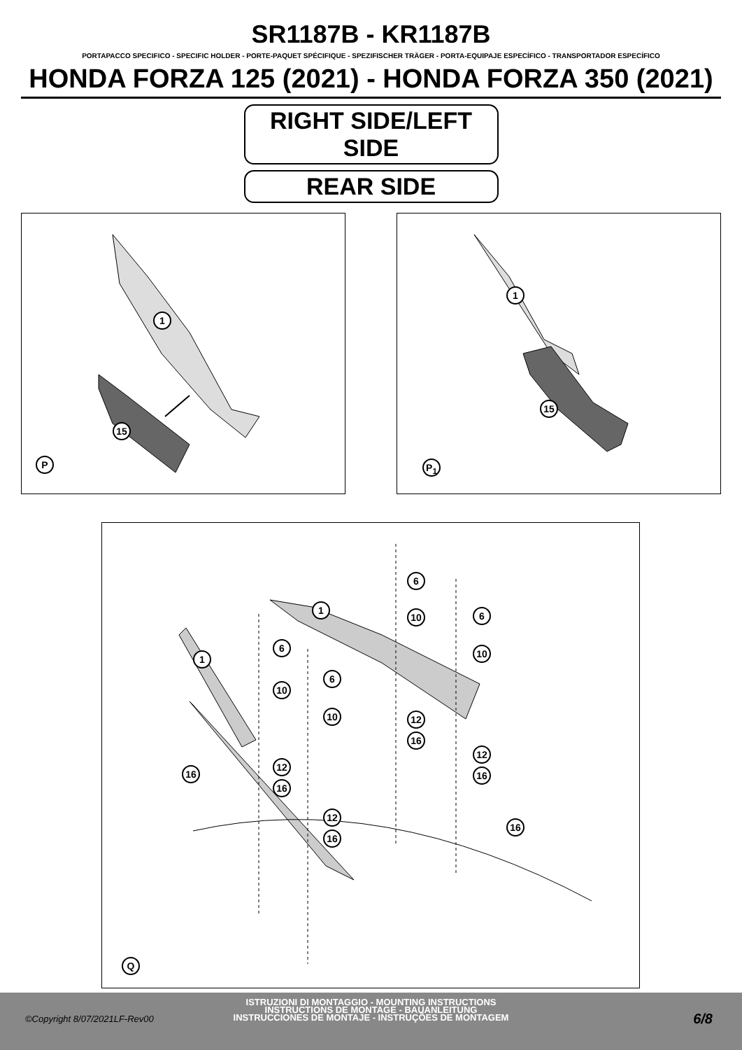SR1187B - KR1187B
PORTAPACCO SPECIFICO - SPECIFIC HOLDER - PORTE-PAQUET SPÉCIFIQUE - SPEZIFISCHER TRÄGER - PORTA-EQUIPAJE ESPECÍFICO - TRANSPORTADOR ESPECÍFICO
HONDA FORZA 125 (2021) - HONDA FORZA 350 (2021)
RIGHT SIDE/LEFT SIDE
REAR SIDE
1
15
P
1
15
P<sub>1</sub>
6
6
6
6
1
1
10
10
10
10 12
12
12
12
16
16
16
16
16
16
Q
ISTRUZIONI DI MONTAGGIO - MOUNTING INSTRUCTIONS
INSTRUCTIONS DE MONTAGE - BAUANLEITUNG
INSTRUCCIONES DE MONTAJE - INSTRUÇÕES DE MONTAGEM
©Copyright 8/07/2021LF-Rev00 6/8